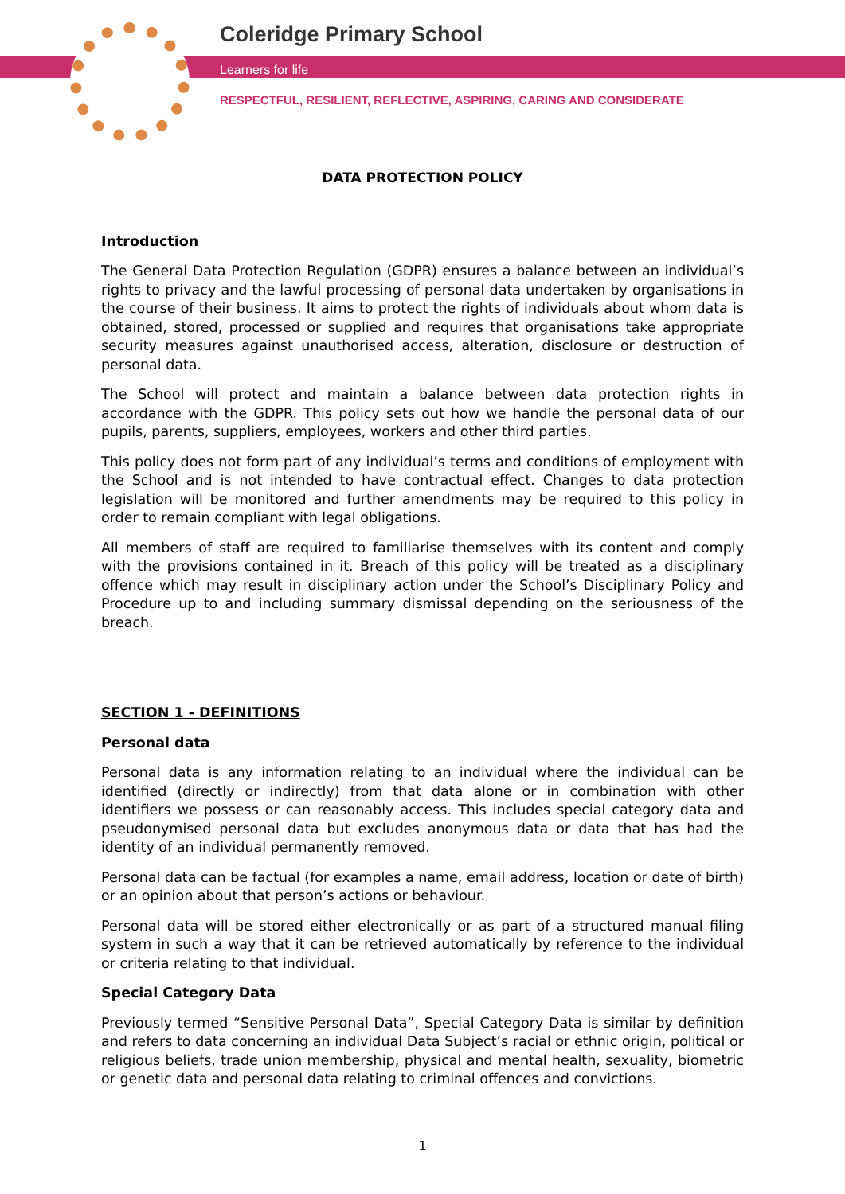Coleridge Primary School
Learners for life
RESPECTFUL, RESILIENT, REFLECTIVE, ASPIRING, CARING AND CONSIDERATE
DATA PROTECTION POLICY
Introduction
The General Data Protection Regulation (GDPR) ensures a balance between an individual’s rights to privacy and the lawful processing of personal data undertaken by organisations in the course of their business. It aims to protect the rights of individuals about whom data is obtained, stored, processed or supplied and requires that organisations take appropriate security measures against unauthorised access, alteration, disclosure or destruction of personal data.
The School will protect and maintain a balance between data protection rights in accordance with the GDPR. This policy sets out how we handle the personal data of our pupils, parents, suppliers, employees, workers and other third parties.
This policy does not form part of any individual’s terms and conditions of employment with the School and is not intended to have contractual effect. Changes to data protection legislation will be monitored and further amendments may be required to this policy in order to remain compliant with legal obligations.
All members of staff are required to familiarise themselves with its content and comply with the provisions contained in it. Breach of this policy will be treated as a disciplinary offence which may result in disciplinary action under the School’s Disciplinary Policy and Procedure up to and including summary dismissal depending on the seriousness of the breach.
SECTION 1 - DEFINITIONS
Personal data
Personal data is any information relating to an individual where the individual can be identified (directly or indirectly) from that data alone or in combination with other identifiers we possess or can reasonably access. This includes special category data and pseudonymised personal data but excludes anonymous data or data that has had the identity of an individual permanently removed.
Personal data can be factual (for examples a name, email address, location or date of birth) or an opinion about that person’s actions or behaviour.
Personal data will be stored either electronically or as part of a structured manual filing system in such a way that it can be retrieved automatically by reference to the individual or criteria relating to that individual.
Special Category Data
Previously termed “Sensitive Personal Data”, Special Category Data is similar by definition and refers to data concerning an individual Data Subject’s racial or ethnic origin, political or religious beliefs, trade union membership, physical and mental health, sexuality, biometric or genetic data and personal data relating to criminal offences and convictions.
1